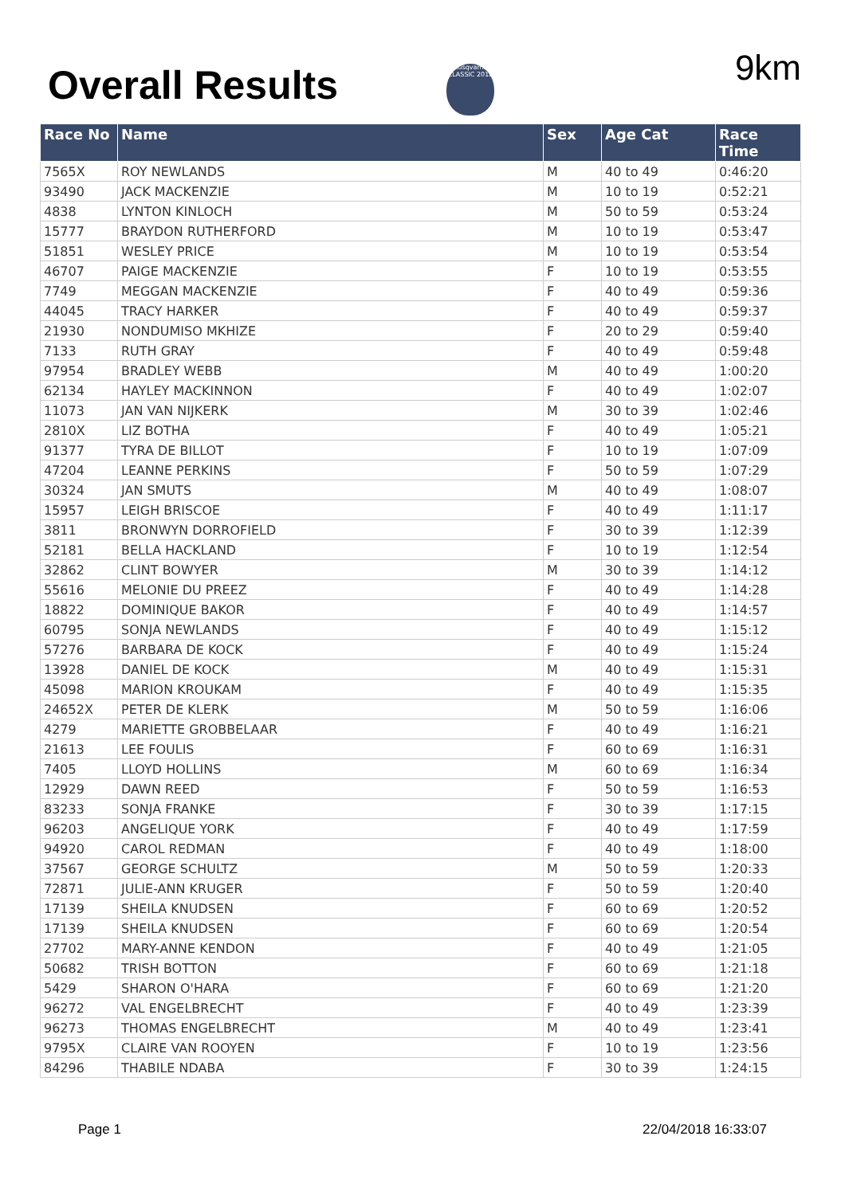Overall Results
Husqvarna CLASSIC 2018
9km
| Race No | Name | Sex | Age Cat | Race Time |
| --- | --- | --- | --- | --- |
| 7565X | ROY NEWLANDS | M | 40 to 49 | 0:46:20 |
| 93490 | JACK MACKENZIE | M | 10 to 19 | 0:52:21 |
| 4838 | LYNTON KINLOCH | M | 50 to 59 | 0:53:24 |
| 15777 | BRAYDON RUTHERFORD | M | 10 to 19 | 0:53:47 |
| 51851 | WESLEY PRICE | M | 10 to 19 | 0:53:54 |
| 46707 | PAIGE MACKENZIE | F | 10 to 19 | 0:53:55 |
| 7749 | MEGGAN MACKENZIE | F | 40 to 49 | 0:59:36 |
| 44045 | TRACY HARKER | F | 40 to 49 | 0:59:37 |
| 21930 | NONDUMISO MKHIZE | F | 20 to 29 | 0:59:40 |
| 7133 | RUTH GRAY | F | 40 to 49 | 0:59:48 |
| 97954 | BRADLEY WEBB | M | 40 to 49 | 1:00:20 |
| 62134 | HAYLEY MACKINNON | F | 40 to 49 | 1:02:07 |
| 11073 | JAN VAN NIJKERK | M | 30 to 39 | 1:02:46 |
| 2810X | LIZ BOTHA | F | 40 to 49 | 1:05:21 |
| 91377 | TYRA DE BILLOT | F | 10 to 19 | 1:07:09 |
| 47204 | LEANNE PERKINS | F | 50 to 59 | 1:07:29 |
| 30324 | JAN SMUTS | M | 40 to 49 | 1:08:07 |
| 15957 | LEIGH BRISCOE | F | 40 to 49 | 1:11:17 |
| 3811 | BRONWYN DORROFIELD | F | 30 to 39 | 1:12:39 |
| 52181 | BELLA HACKLAND | F | 10 to 19 | 1:12:54 |
| 32862 | CLINT BOWYER | M | 30 to 39 | 1:14:12 |
| 55616 | MELONIE DU PREEZ | F | 40 to 49 | 1:14:28 |
| 18822 | DOMINIQUE BAKOR | F | 40 to 49 | 1:14:57 |
| 60795 | SONJA NEWLANDS | F | 40 to 49 | 1:15:12 |
| 57276 | BARBARA DE KOCK | F | 40 to 49 | 1:15:24 |
| 13928 | DANIEL DE KOCK | M | 40 to 49 | 1:15:31 |
| 45098 | MARION KROUKAM | F | 40 to 49 | 1:15:35 |
| 24652X | PETER DE KLERK | M | 50 to 59 | 1:16:06 |
| 4279 | MARIETTE GROBBELAAR | F | 40 to 49 | 1:16:21 |
| 21613 | LEE FOULIS | F | 60 to 69 | 1:16:31 |
| 7405 | LLOYD HOLLINS | M | 60 to 69 | 1:16:34 |
| 12929 | DAWN REED | F | 50 to 59 | 1:16:53 |
| 83233 | SONJA FRANKE | F | 30 to 39 | 1:17:15 |
| 96203 | ANGELIQUE YORK | F | 40 to 49 | 1:17:59 |
| 94920 | CAROL REDMAN | F | 40 to 49 | 1:18:00 |
| 37567 | GEORGE SCHULTZ | M | 50 to 59 | 1:20:33 |
| 72871 | JULIE-ANN KRUGER | F | 50 to 59 | 1:20:40 |
| 17139 | SHEILA KNUDSEN | F | 60 to 69 | 1:20:52 |
| 17139 | SHEILA KNUDSEN | F | 60 to 69 | 1:20:54 |
| 27702 | MARY-ANNE KENDON | F | 40 to 49 | 1:21:05 |
| 50682 | TRISH BOTTON | F | 60 to 69 | 1:21:18 |
| 5429 | SHARON O'HARA | F | 60 to 69 | 1:21:20 |
| 96272 | VAL ENGELBRECHT | F | 40 to 49 | 1:23:39 |
| 96273 | THOMAS ENGELBRECHT | M | 40 to 49 | 1:23:41 |
| 9795X | CLAIRE VAN ROOYEN | F | 10 to 19 | 1:23:56 |
| 84296 | THABILE NDABA | F | 30 to 39 | 1:24:15 |
Page 1 22/04/2018 16:33:07